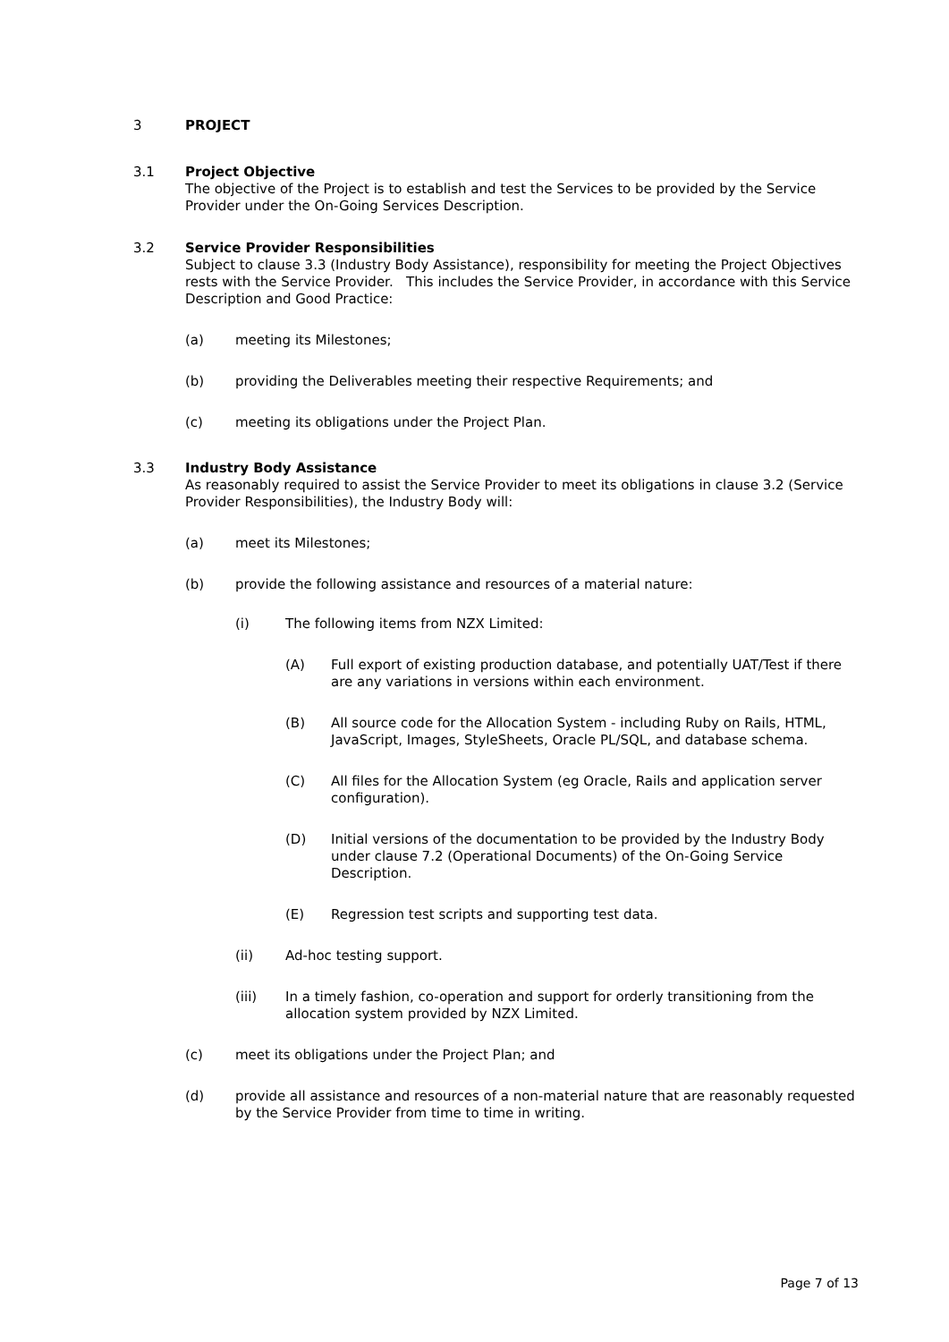3 PROJECT
3.1 Project Objective
The objective of the Project is to establish and test the Services to be provided by the Service Provider under the On-Going Services Description.
3.2 Service Provider Responsibilities
Subject to clause 3.3 (Industry Body Assistance), responsibility for meeting the Project Objectives rests with the Service Provider. This includes the Service Provider, in accordance with this Service Description and Good Practice:
(a) meeting its Milestones;
(b) providing the Deliverables meeting their respective Requirements; and
(c) meeting its obligations under the Project Plan.
3.3 Industry Body Assistance
As reasonably required to assist the Service Provider to meet its obligations in clause 3.2 (Service Provider Responsibilities), the Industry Body will:
(a) meet its Milestones;
(b) provide the following assistance and resources of a material nature:
(i) The following items from NZX Limited:
(A) Full export of existing production database, and potentially UAT/Test if there are any variations in versions within each environment.
(B) All source code for the Allocation System - including Ruby on Rails, HTML, JavaScript, Images, StyleSheets, Oracle PL/SQL, and database schema.
(C) All files for the Allocation System (eg Oracle, Rails and application server configuration).
(D) Initial versions of the documentation to be provided by the Industry Body under clause 7.2 (Operational Documents) of the On-Going Service Description.
(E) Regression test scripts and supporting test data.
(ii) Ad-hoc testing support.
(iii) In a timely fashion, co-operation and support for orderly transitioning from the allocation system provided by NZX Limited.
(c) meet its obligations under the Project Plan; and
(d) provide all assistance and resources of a non-material nature that are reasonably requested by the Service Provider from time to time in writing.
Page 7 of 13